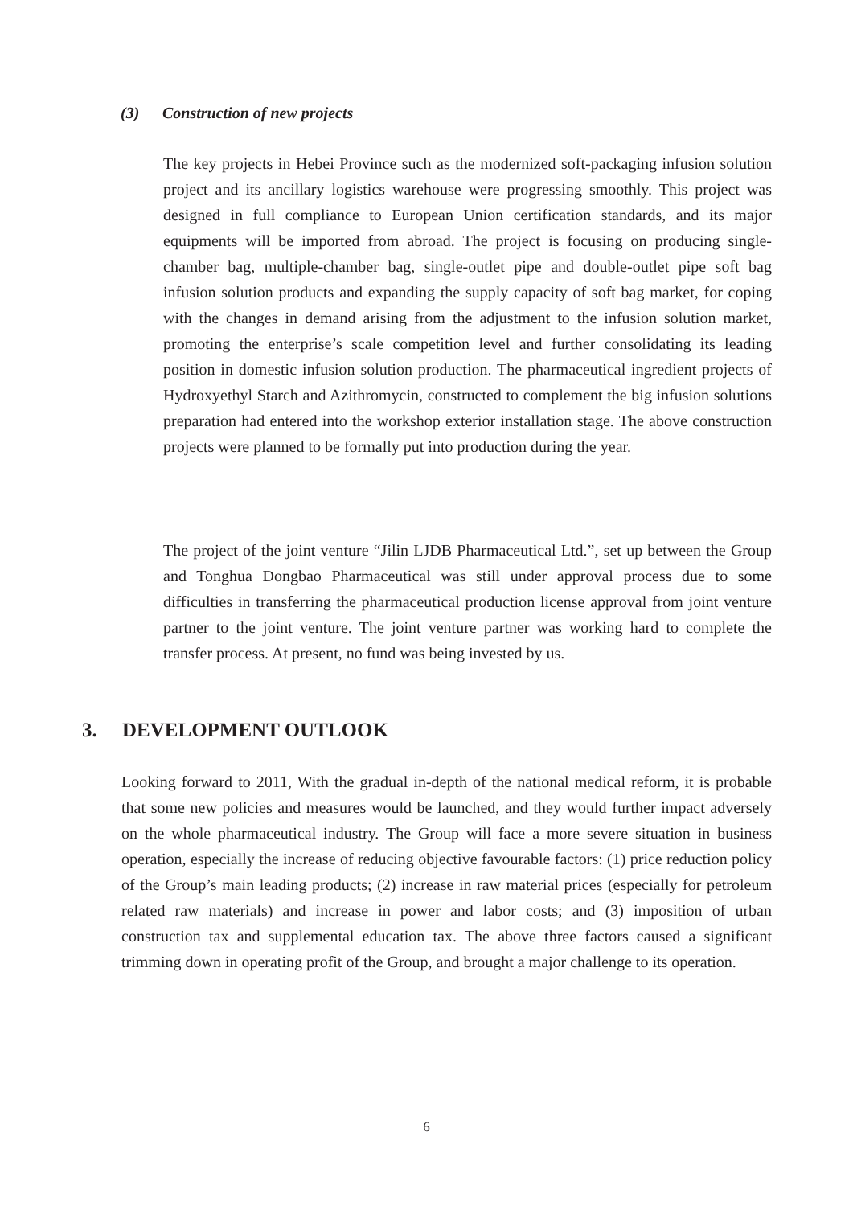(3) Construction of new projects
The key projects in Hebei Province such as the modernized soft-packaging infusion solution project and its ancillary logistics warehouse were progressing smoothly. This project was designed in full compliance to European Union certification standards, and its major equipments will be imported from abroad. The project is focusing on producing single-chamber bag, multiple-chamber bag, single-outlet pipe and double-outlet pipe soft bag infusion solution products and expanding the supply capacity of soft bag market, for coping with the changes in demand arising from the adjustment to the infusion solution market, promoting the enterprise’s scale competition level and further consolidating its leading position in domestic infusion solution production. The pharmaceutical ingredient projects of Hydroxyethyl Starch and Azithromycin, constructed to complement the big infusion solutions preparation had entered into the workshop exterior installation stage. The above construction projects were planned to be formally put into production during the year.
The project of the joint venture “Jilin LJDB Pharmaceutical Ltd.”, set up between the Group and Tonghua Dongbao Pharmaceutical was still under approval process due to some difficulties in transferring the pharmaceutical production license approval from joint venture partner to the joint venture. The joint venture partner was working hard to complete the transfer process. At present, no fund was being invested by us.
3. DEVELOPMENT OUTLOOK
Looking forward to 2011, With the gradual in-depth of the national medical reform, it is probable that some new policies and measures would be launched, and they would further impact adversely on the whole pharmaceutical industry. The Group will face a more severe situation in business operation, especially the increase of reducing objective favourable factors: (1) price reduction policy of the Group’s main leading products; (2) increase in raw material prices (especially for petroleum related raw materials) and increase in power and labor costs; and (3) imposition of urban construction tax and supplemental education tax. The above three factors caused a significant trimming down in operating profit of the Group, and brought a major challenge to its operation.
6